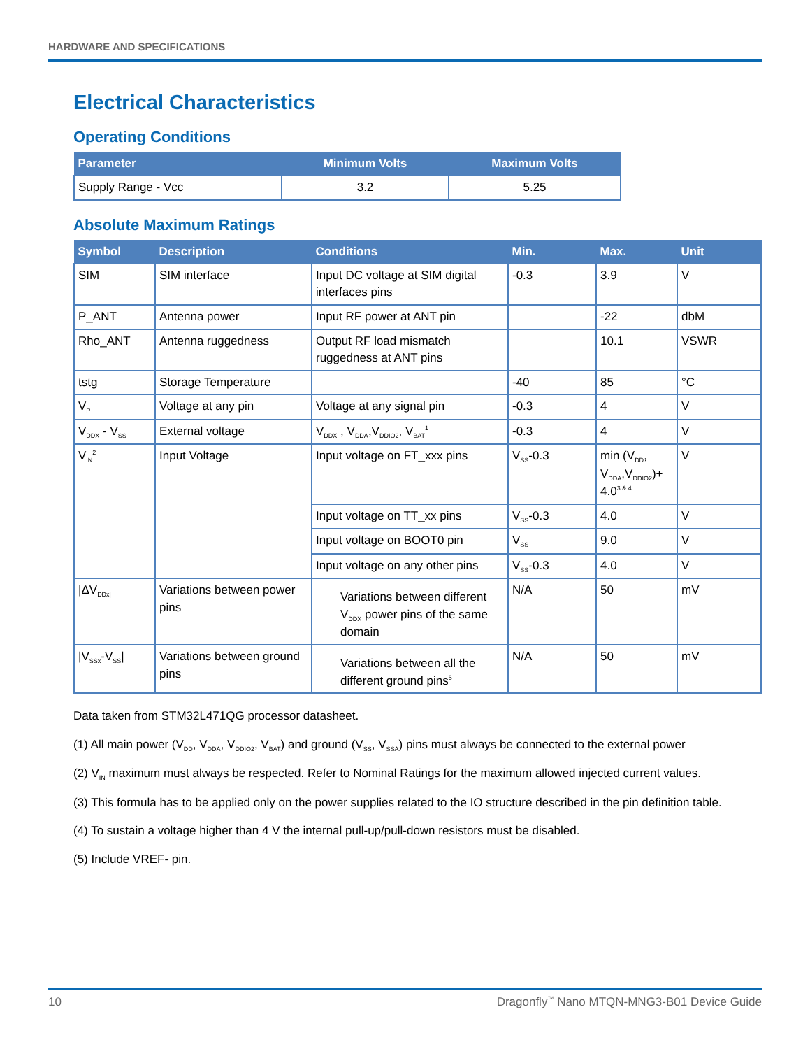HARDWARE AND SPECIFICATIONS
Electrical Characteristics
Operating Conditions
| Parameter | Minimum Volts | Maximum Volts |
| --- | --- | --- |
| Supply Range - Vcc | 3.2 | 5.25 |
Absolute Maximum Ratings
| Symbol | Description | Conditions | Min. | Max. | Unit |
| --- | --- | --- | --- | --- | --- |
| SIM | SIM interface | Input DC voltage at SIM digital interfaces pins | -0.3 | 3.9 | V |
| P_ANT | Antenna power | Input RF power at ANT pin | | -22 | dbM |
| Rho_ANT | Antenna ruggedness | Output RF load mismatch ruggedness at ANT pins | | 10.1 | VSWR |
| tstg | Storage Temperature | | -40 | 85 | °C |
| V<sub>P</sub> | Voltage at any pin | Voltage at any signal pin | -0.3 | 4 | V |
| V<sub>DDX</sub> - V<sub>SS</sub> | External voltage | V<sub>DDX</sub> , V<sub>DDA</sub>,V<sub>DDIO2</sub>, V<sub>BAT</sub><sup>1</sup> | -0.3 | 4 | V |
| V<sub>IN</sub><sup>2</sup> | Input Voltage | Input voltage on FT_xxx pins | V<sub>SS</sub>-0.3 | min (V<sub>DD</sub>, V<sub>DDA</sub>,V<sub>DDIO2</sub>)+ 4.0<sup>3 & 4</sup> | V |
| | | Input voltage on TT_xx pins | V<sub>SS</sub>-0.3 | 4.0 | V |
| | | Input voltage on BOOT0 pin | V<sub>SS</sub> | 9.0 | V |
| | | Input voltage on any other pins | V<sub>SS</sub>-0.3 | 4.0 | V |
| /ΔV<sub>DDx/</sub> | Variations between power pins | Variations between different V<sub>DDX</sub> power pins of the same domain | N/A | 50 | mV |
| /V<sub>SSx</sub>-V<sub>SS</sub>/ | Variations between ground pins | Variations between all the different ground pins<sup>5</sup> | N/A | 50 | mV |
Data taken from STM32L471QG processor datasheet.
(1) All main power (V<sub>DD</sub>, V<sub>DDA</sub>, V<sub>DDIO2</sub>, V<sub>BAT</sub>) and ground (V<sub>SS</sub>, V<sub>SSA</sub>) pins must always be connected to the external power
(2) V<sub>IN</sub> maximum must always be respected. Refer to Nominal Ratings for the maximum allowed injected current values.
(3) This formula has to be applied only on the power supplies related to the IO structure described in the pin definition table.
(4) To sustain a voltage higher than 4 V the internal pull-up/pull-down resistors must be disabled.
(5) Include VREF- pin.
10 Dragonfly<sup>™</sup> Nano MTQN-MNG3-B01 Device Guide